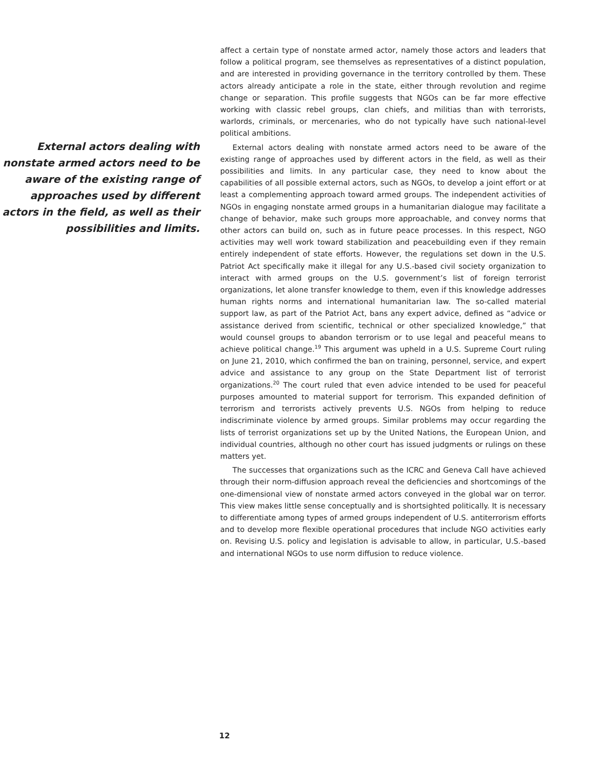External actors dealing with nonstate armed actors need to be aware of the existing range of approaches used by different actors in the field, as well as their possibilities and limits.
affect a certain type of nonstate armed actor, namely those actors and leaders that follow a political program, see themselves as representatives of a distinct population, and are interested in providing governance in the territory controlled by them. These actors already anticipate a role in the state, either through revolution and regime change or separation. This profile suggests that NGOs can be far more effective working with classic rebel groups, clan chiefs, and militias than with terrorists, warlords, criminals, or mercenaries, who do not typically have such national-level political ambitions.
External actors dealing with nonstate armed actors need to be aware of the existing range of approaches used by different actors in the field, as well as their possibilities and limits. In any particular case, they need to know about the capabilities of all possible external actors, such as NGOs, to develop a joint effort or at least a complementing approach toward armed groups. The independent activities of NGOs in engaging nonstate armed groups in a humanitarian dialogue may facilitate a change of behavior, make such groups more approachable, and convey norms that other actors can build on, such as in future peace processes. In this respect, NGO activities may well work toward stabilization and peacebuilding even if they remain entirely independent of state efforts. However, the regulations set down in the U.S. Patriot Act specifically make it illegal for any U.S.-based civil society organization to interact with armed groups on the U.S. government’s list of foreign terrorist organizations, let alone transfer knowledge to them, even if this knowledge addresses human rights norms and international humanitarian law. The so-called material support law, as part of the Patriot Act, bans any expert advice, defined as “advice or assistance derived from scientific, technical or other specialized knowledge,” that would counsel groups to abandon terrorism or to use legal and peaceful means to achieve political change.<sup>19</sup> This argument was upheld in a U.S. Supreme Court ruling on June 21, 2010, which confirmed the ban on training, personnel, service, and expert advice and assistance to any group on the State Department list of terrorist organizations.<sup>20</sup> The court ruled that even advice intended to be used for peaceful purposes amounted to material support for terrorism. This expanded definition of terrorism and terrorists actively prevents U.S. NGOs from helping to reduce indiscriminate violence by armed groups. Similar problems may occur regarding the lists of terrorist organizations set up by the United Nations, the European Union, and individual countries, although no other court has issued judgments or rulings on these matters yet.
The successes that organizations such as the ICRC and Geneva Call have achieved through their norm-diffusion approach reveal the deficiencies and shortcomings of the one-dimensional view of nonstate armed actors conveyed in the global war on terror. This view makes little sense conceptually and is shortsighted politically. It is necessary to differentiate among types of armed groups independent of U.S. antiterrorism efforts and to develop more flexible operational procedures that include NGO activities early on. Revising U.S. policy and legislation is advisable to allow, in particular, U.S.-based and international NGOs to use norm diffusion to reduce violence.
12